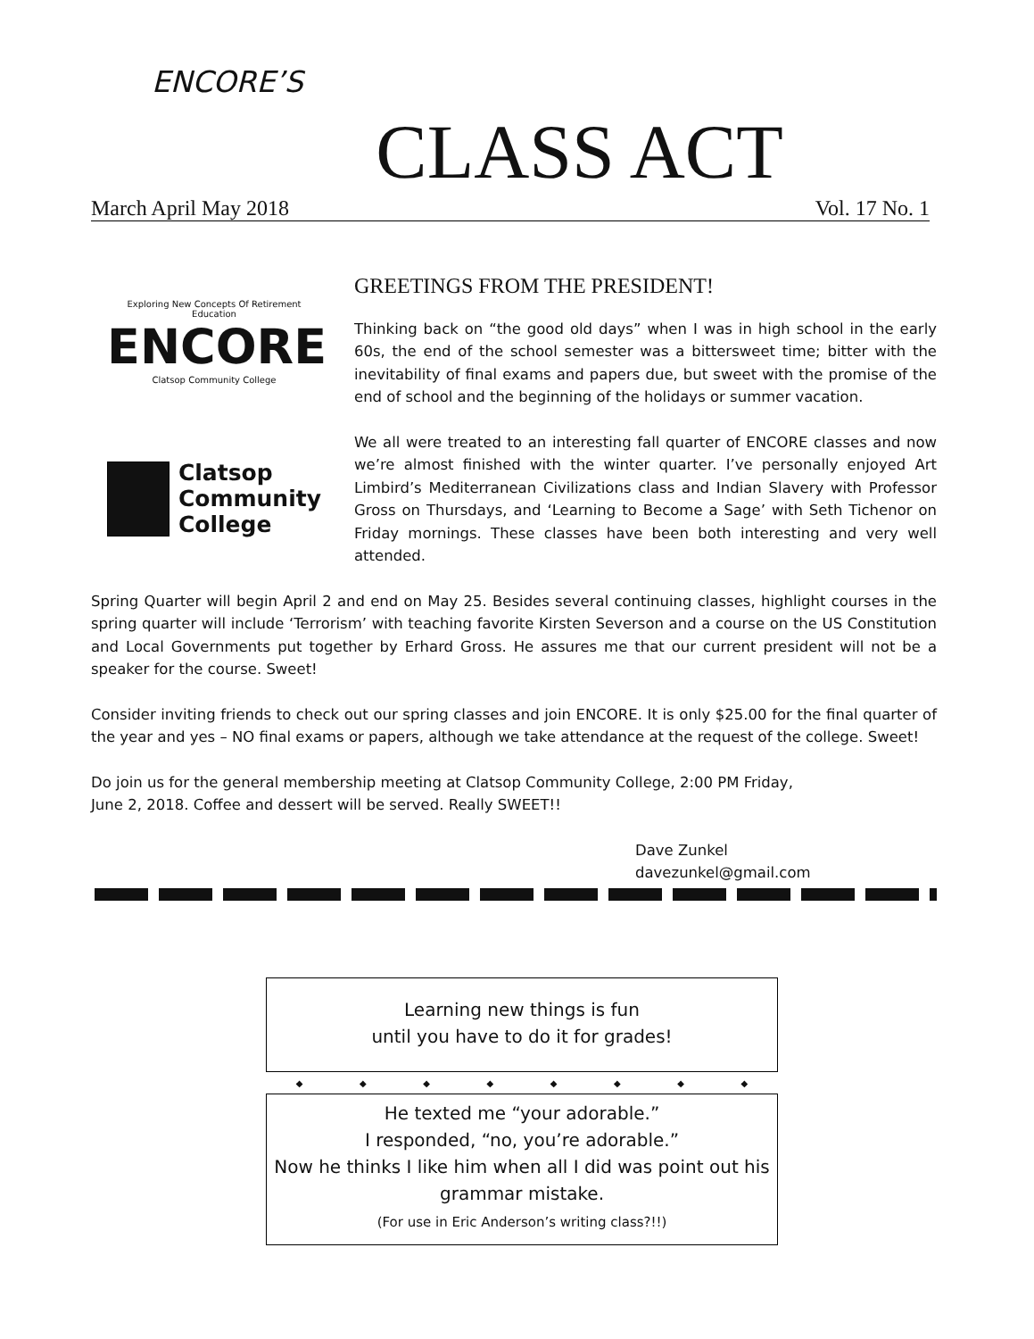ENCORE’S
CLASS ACT
March April May 2018 Vol. 17 No. 1
Exploring New Concepts Of Retirement Education
ENCORE
Clatsop Community College
Clatsop
Community
College
GREETINGS FROM THE PRESIDENT!
Thinking back on “the good old days” when I was in high school in the early 60s, the end of the school semester was a bittersweet time; bitter with the inevitability of final exams and papers due, but sweet with the promise of the end of school and the beginning of the holidays or summer vacation.
We all were treated to an interesting fall quarter of ENCORE classes and now we’re almost finished with the winter quarter. I’ve personally enjoyed Art Limbird’s Mediterranean Civilizations class and Indian Slavery with Professor Gross on Thursdays, and ‘Learning to Become a Sage’ with Seth Tichenor on Friday mornings. These classes have been both interesting and very well attended.
Spring Quarter will begin April 2 and end on May 25. Besides several continuing classes, highlight courses in the spring quarter will include ‘Terrorism’ with teaching favorite Kirsten Severson and a course on the US Constitution and Local Governments put together by Erhard Gross. He assures me that our current president will not be a speaker for the course. Sweet!
Consider inviting friends to check out our spring classes and join ENCORE. It is only $25.00 for the final quarter of the year and yes – NO final exams or papers, although we take attendance at the request of the college. Sweet!
Do join us for the general membership meeting at Clatsop Community College, 2:00 PM Friday,
June 2, 2018. Coffee and dessert will be served. Really SWEET!!
Dave Zunkel
davezunkel@gmail.com
Learning new things is fun
until you have to do it for grades!
◆ ◆ ◆ ◆ ◆ ◆ ◆ ◆
He texted me “your adorable.”
I responded, “no, you’re adorable.”
Now he thinks I like him when all I did was point out his grammar mistake.
(For use in Eric Anderson’s writing class?!!)